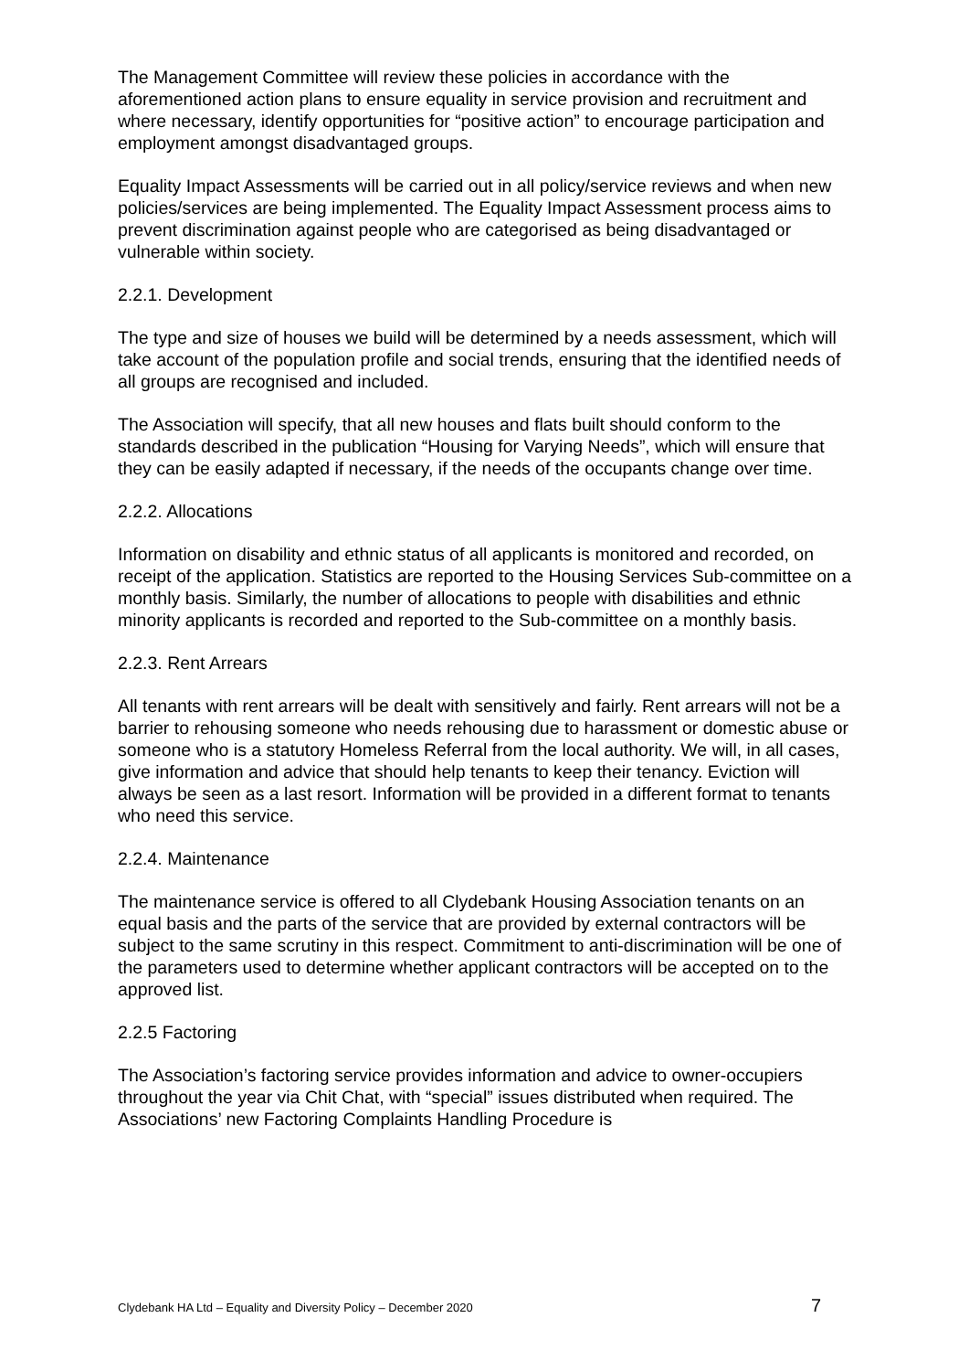The Management Committee will review these policies in accordance with the aforementioned action plans to ensure equality in service provision and recruitment and where necessary, identify opportunities for “positive action” to encourage participation and employment amongst disadvantaged groups.
Equality Impact Assessments will be carried out in all policy/service reviews and when new policies/services are being implemented. The Equality Impact Assessment process aims to prevent discrimination against people who are categorised as being disadvantaged or vulnerable within society.
2.2.1. Development
The type and size of houses we build will be determined by a needs assessment, which will take account of the population profile and social trends, ensuring that the identified needs of all groups are recognised and included.
The Association will specify, that all new houses and flats built should conform to the standards described in the publication “Housing for Varying Needs”, which will ensure that they can be easily adapted if necessary, if the needs of the occupants change over time.
2.2.2. Allocations
Information on disability and ethnic status of all applicants is monitored and recorded, on receipt of the application. Statistics are reported to the Housing Services Sub-committee on a monthly basis. Similarly, the number of allocations to people with disabilities and ethnic minority applicants is recorded and reported to the Sub-committee on a monthly basis.
2.2.3. Rent Arrears
All tenants with rent arrears will be dealt with sensitively and fairly. Rent arrears will not be a barrier to rehousing someone who needs rehousing due to harassment or domestic abuse or someone who is a statutory Homeless Referral from the local authority. We will, in all cases, give information and advice that should help tenants to keep their tenancy. Eviction will always be seen as a last resort. Information will be provided in a different format to tenants who need this service.
2.2.4. Maintenance
The maintenance service is offered to all Clydebank Housing Association tenants on an equal basis and the parts of the service that are provided by external contractors will be subject to the same scrutiny in this respect. Commitment to anti-discrimination will be one of the parameters used to determine whether applicant contractors will be accepted on to the approved list.
2.2.5 Factoring
The Association’s factoring service provides information and advice to owner-occupiers throughout the year via Chit Chat, with “special” issues distributed when required. The Associations’ new Factoring Complaints Handling Procedure is
Clydebank HA Ltd – Equality and Diversity Policy – December 2020 7